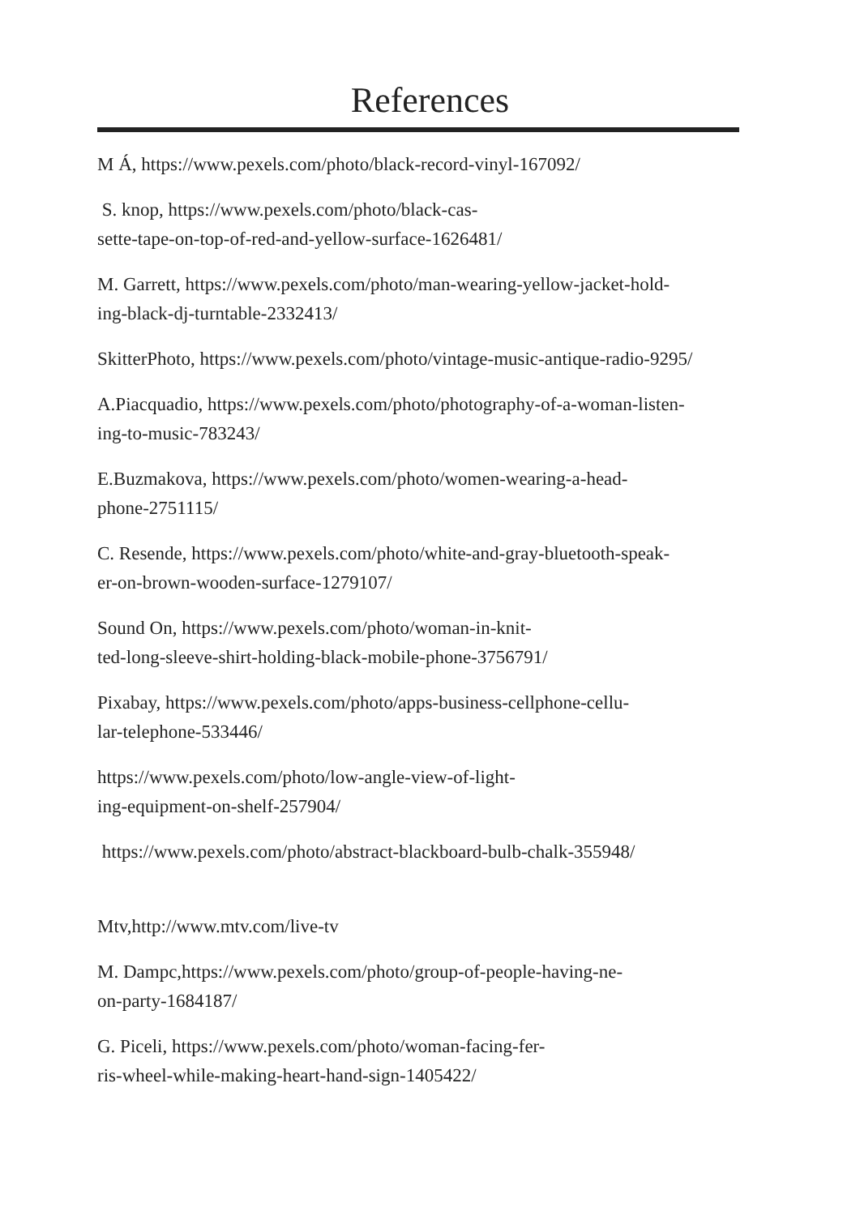References
M Á, https://www.pexels.com/photo/black-record-vinyl-167092/
S. knop, https://www.pexels.com/photo/black-cas-
sette-tape-on-top-of-red-and-yellow-surface-1626481/
M. Garrett, https://www.pexels.com/photo/man-wearing-yellow-jacket-hold-
ing-black-dj-turntable-2332413/
SkitterPhoto, https://www.pexels.com/photo/vintage-music-antique-radio-9295/
A.Piacquadio, https://www.pexels.com/photo/photography-of-a-woman-listen-
ing-to-music-783243/
E.Buzmakova, https://www.pexels.com/photo/women-wearing-a-head-
phone-2751115/
C. Resende, https://www.pexels.com/photo/white-and-gray-bluetooth-speak-
er-on-brown-wooden-surface-1279107/
Sound On, https://www.pexels.com/photo/woman-in-knit-
ted-long-sleeve-shirt-holding-black-mobile-phone-3756791/
Pixabay, https://www.pexels.com/photo/apps-business-cellphone-cellu-
lar-telephone-533446/
https://www.pexels.com/photo/low-angle-view-of-light-
ing-equipment-on-shelf-257904/
https://www.pexels.com/photo/abstract-blackboard-bulb-chalk-355948/
Mtv,http://www.mtv.com/live-tv
M. Dampc,https://www.pexels.com/photo/group-of-people-having-ne-
on-party-1684187/
G. Piceli, https://www.pexels.com/photo/woman-facing-fer-
ris-wheel-while-making-heart-hand-sign-1405422/